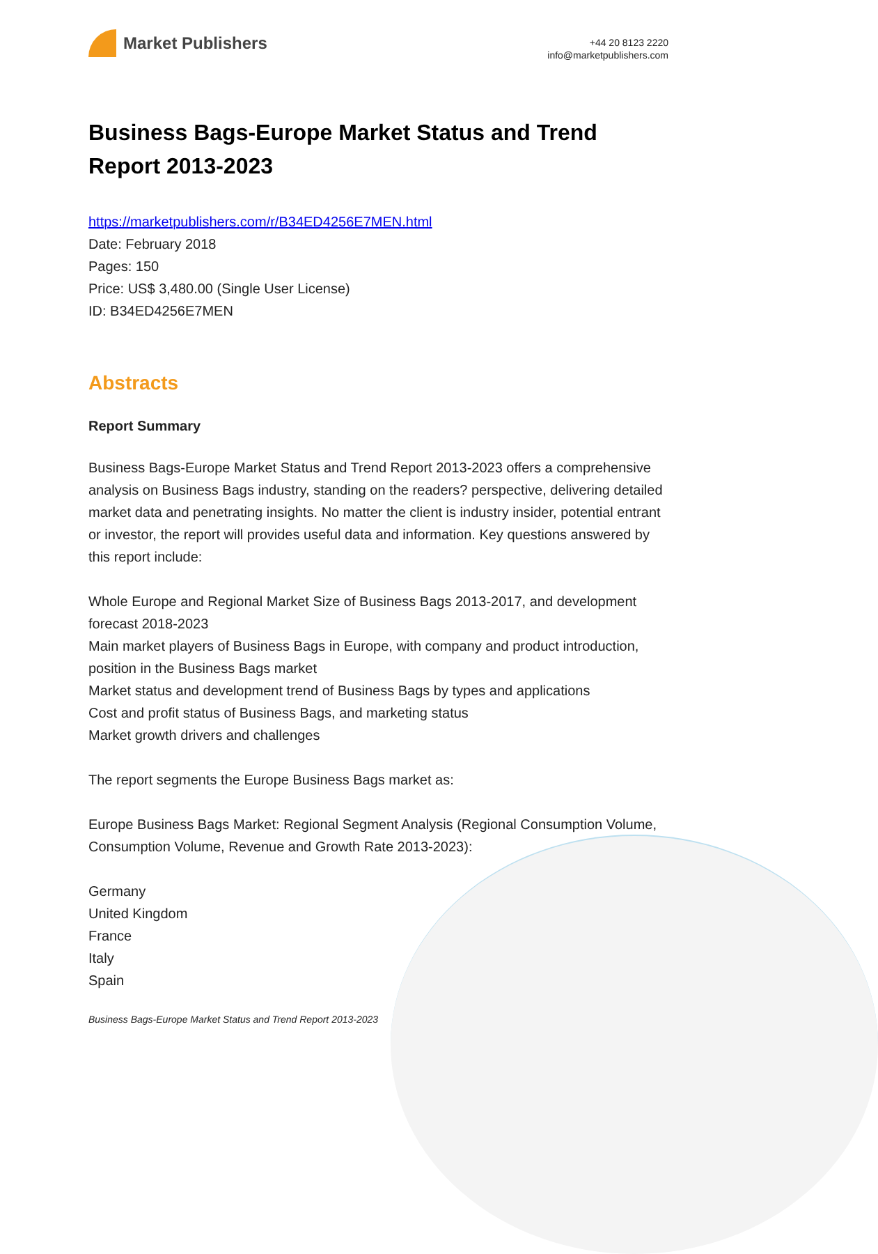Market Publishers
+44 20 8123 2220
info@marketpublishers.com
Business Bags-Europe Market Status and Trend Report 2013-2023
https://marketpublishers.com/r/B34ED4256E7MEN.html
Date: February 2018
Pages: 150
Price: US$ 3,480.00 (Single User License)
ID: B34ED4256E7MEN
Abstracts
Report Summary
Business Bags-Europe Market Status and Trend Report 2013-2023 offers a comprehensive analysis on Business Bags industry, standing on the readers? perspective, delivering detailed market data and penetrating insights. No matter the client is industry insider, potential entrant or investor, the report will provides useful data and information. Key questions answered by this report include:
Whole Europe and Regional Market Size of Business Bags 2013-2017, and development forecast 2018-2023
Main market players of Business Bags in Europe, with company and product introduction, position in the Business Bags market
Market status and development trend of Business Bags by types and applications
Cost and profit status of Business Bags, and marketing status
Market growth drivers and challenges
The report segments the Europe Business Bags market as:
Europe Business Bags Market: Regional Segment Analysis (Regional Consumption Volume, Consumption Volume, Revenue and Growth Rate 2013-2023):
Germany
United Kingdom
France
Italy
Spain
Business Bags-Europe Market Status and Trend Report 2013-2023